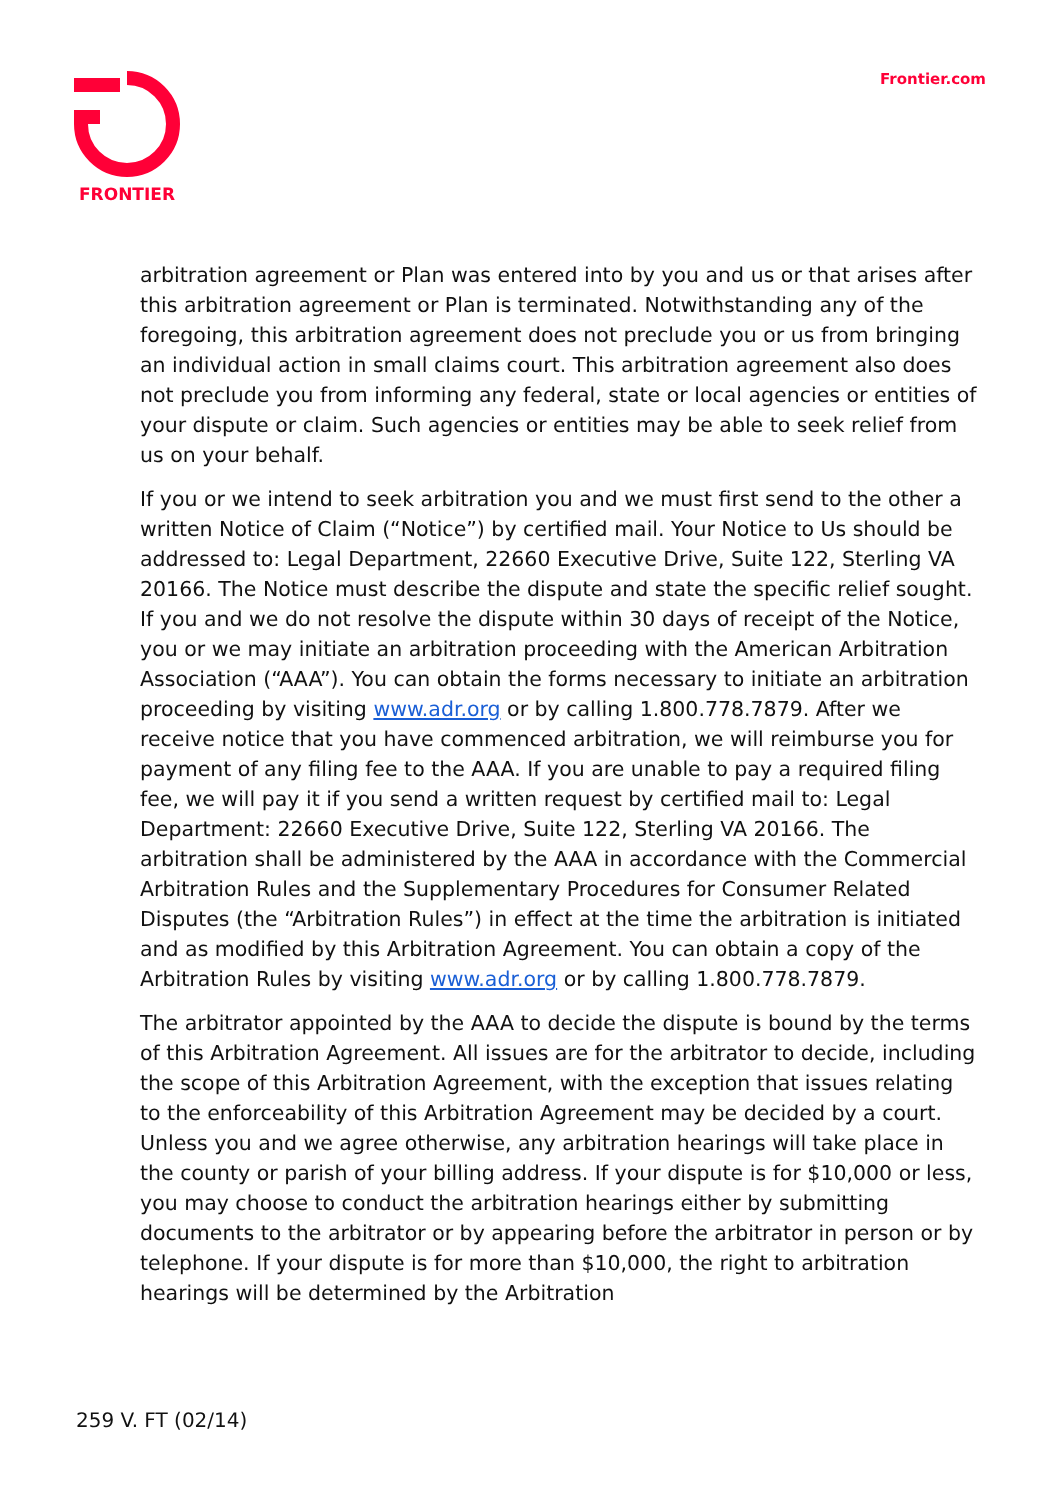FRONTIER Frontier.com
arbitration agreement or Plan was entered into by you and us or that arises after this arbitration agreement or Plan is terminated. Notwithstanding any of the foregoing, this arbitration agreement does not preclude you or us from bringing an individual action in small claims court. This arbitration agreement also does not preclude you from informing any federal, state or local agencies or entities of your dispute or claim. Such agencies or entities may be able to seek relief from us on your behalf.
If you or we intend to seek arbitration you and we must first send to the other a written Notice of Claim (“Notice”) by certified mail. Your Notice to Us should be addressed to: Legal Department, 22660 Executive Drive, Suite 122, Sterling VA 20166. The Notice must describe the dispute and state the specific relief sought. If you and we do not resolve the dispute within 30 days of receipt of the Notice, you or we may initiate an arbitration proceeding with the American Arbitration Association (“AAA”). You can obtain the forms necessary to initiate an arbitration proceeding by visiting www.adr.org or by calling 1.800.778.7879. After we receive notice that you have commenced arbitration, we will reimburse you for payment of any filing fee to the AAA. If you are unable to pay a required filing fee, we will pay it if you send a written request by certified mail to: Legal Department: 22660 Executive Drive, Suite 122, Sterling VA 20166. The arbitration shall be administered by the AAA in accordance with the Commercial Arbitration Rules and the Supplementary Procedures for Consumer Related Disputes (the “Arbitration Rules”) in effect at the time the arbitration is initiated and as modified by this Arbitration Agreement. You can obtain a copy of the Arbitration Rules by visiting www.adr.org or by calling 1.800.778.7879.
The arbitrator appointed by the AAA to decide the dispute is bound by the terms of this Arbitration Agreement. All issues are for the arbitrator to decide, including the scope of this Arbitration Agreement, with the exception that issues relating to the enforceability of this Arbitration Agreement may be decided by a court. Unless you and we agree otherwise, any arbitration hearings will take place in the county or parish of your billing address. If your dispute is for $10,000 or less, you may choose to conduct the arbitration hearings either by submitting documents to the arbitrator or by appearing before the arbitrator in person or by telephone. If your dispute is for more than $10,000, the right to arbitration hearings will be determined by the Arbitration
259 V. FT (02/14)